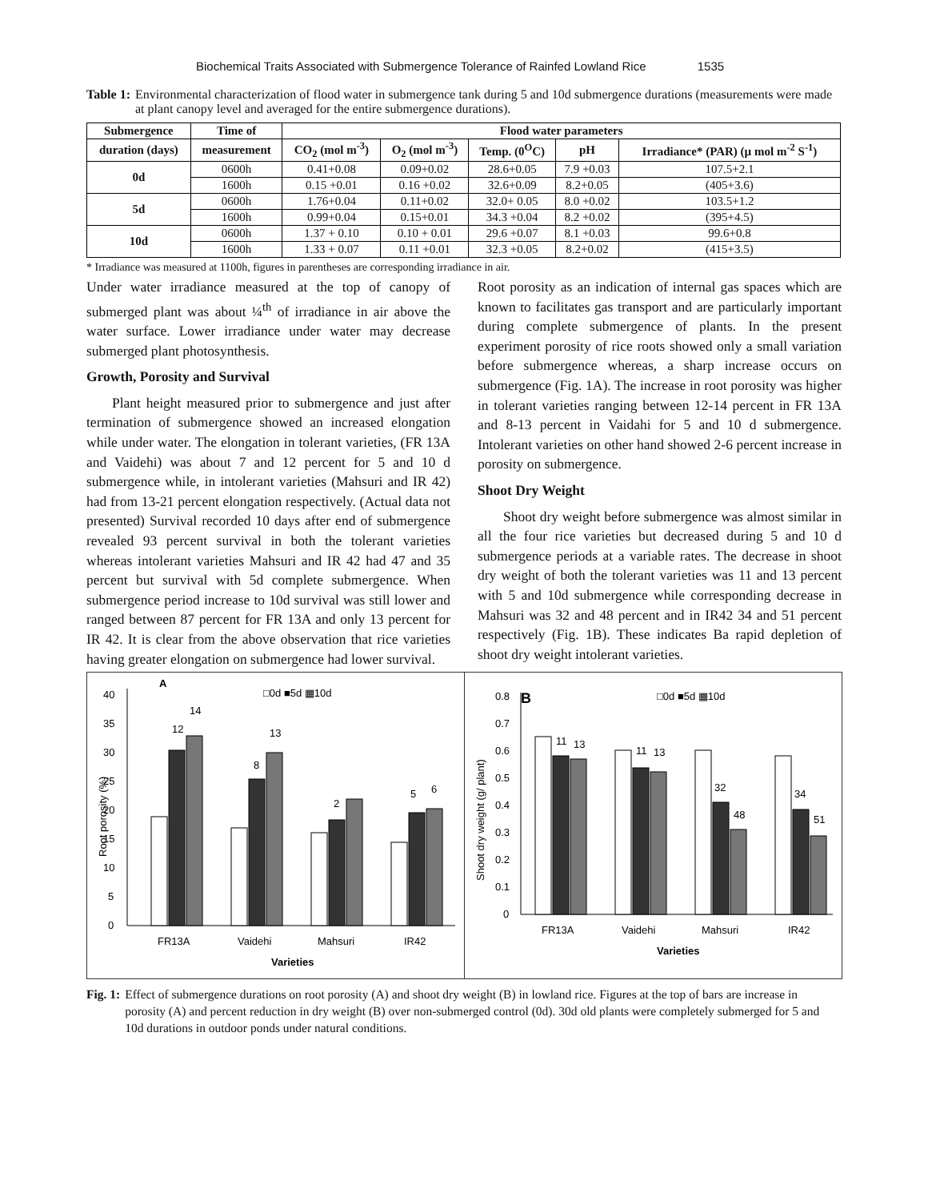Biochemical Traits Associated with Submergence Tolerance of Rainfed Lowland Rice 1535
Table 1: Environmental characterization of flood water in submergence tank during 5 and 10d submergence durations (measurements were made at plant canopy level and averaged for the entire submergence durations).
| Submergence | Time of | Flood water parameters | | | | |
| --- | --- | --- | --- | --- | --- | --- |
| duration (days) | measurement | CO<sub>2</sub> (mol m<sup>-3</sup>) | O<sub>2</sub> (mol m<sup>-3</sup>) | Temp. (0<sup>O</sup>C) | pH | Irradiance* (PAR) (µ mol m<sup>-2</sup> S<sup>-1</sup>) |
| 0d | 0600h | 0.41+0.08 | 0.09+0.02 | 28.6+0.05 | 7.9 +0.03 | 107.5+2.1 |
| | 1600h | 0.15 +0.01 | 0.16 +0.02 | 32.6+0.09 | 8.2+0.05 | (405+3.6) |
| 5d | 0600h | 1.76+0.04 | 0.11+0.02 | 32.0+ 0.05 | 8.0 +0.02 | 103.5+1.2 |
| | 1600h | 0.99+0.04 | 0.15+0.01 | 34.3 +0.04 | 8.2 +0.02 | (395+4.5) |
| 10d | 0600h | 1.37 + 0.10 | 0.10 + 0.01 | 29.6 +0.07 | 8.1 +0.03 | 99.6+0.8 |
| | 1600h | 1.33 + 0.07 | 0.11 +0.01 | 32.3 +0.05 | 8.2+0.02 | (415+3.5) |
* Irradiance was measured at 1100h, figures in parentheses are corresponding irradiance in air.
Under water irradiance measured at the top of canopy of submerged plant was about ¼<sup>th</sup> of irradiance in air above the water surface. Lower irradiance under water may decrease submerged plant photosynthesis.
Growth, Porosity and Survival
Plant height measured prior to submergence and just after termination of submergence showed an increased elongation while under water. The elongation in tolerant varieties, (FR 13A and Vaidehi) was about 7 and 12 percent for 5 and 10 d submergence while, in intolerant varieties (Mahsuri and IR 42) had from 13-21 percent elongation respectively. (Actual data not presented) Survival recorded 10 days after end of submergence revealed 93 percent survival in both the tolerant varieties whereas intolerant varieties Mahsuri and IR 42 had 47 and 35 percent but survival with 5d complete submergence. When submergence period increase to 10d survival was still lower and ranged between 87 percent for FR 13A and only 13 percent for IR 42. It is clear from the above observation that rice varieties having greater elongation on submergence had lower survival.
Root porosity as an indication of internal gas spaces which are known to facilitates gas transport and are particularly important during complete submergence of plants. In the present experiment porosity of rice roots showed only a small variation before submergence whereas, a sharp increase occurs on submergence (Fig. 1A). The increase in root porosity was higher in tolerant varieties ranging between 12-14 percent in FR 13A and 8-13 percent in Vaidahi for 5 and 10 d submergence. Intolerant varieties on other hand showed 2-6 percent increase in porosity on submergence.
Shoot Dry Weight
Shoot dry weight before submergence was almost similar in all the four rice varieties but decreased during 5 and 10 d submergence periods at a variable rates. The decrease in shoot dry weight of both the tolerant varieties was 11 and 13 percent with 5 and 10d submergence while corresponding decrease in Mahsuri was 32 and 48 percent and in IR42 34 and 51 percent respectively (Fig. 1B). These indicates Ba rapid depletion of shoot dry weight intolerant varieties.
A
□0d ■5d ▦10d
40
35
30
25
20
15
10
5
0
Root porosity (%)
12
14
8
13
2
5
6
FR13A
Vaidehi
Mahsuri
IR42
Varieties
B
□0d ■5d ▦10d
0.8
0.7
0.6
0.5
0.4
0.3
0.2
0.1
0
Shoot dry weight (g/ plant)
11
13
11
13
32
48
34
51
FR13A
Vaidehi
Mahsuri
IR42
Varieties
Fig. 1: Effect of submergence durations on root porosity (A) and shoot dry weight (B) in lowland rice. Figures at the top of bars are increase in porosity (A) and percent reduction in dry weight (B) over non-submerged control (0d). 30d old plants were completely submerged for 5 and 10d durations in outdoor ponds under natural conditions.